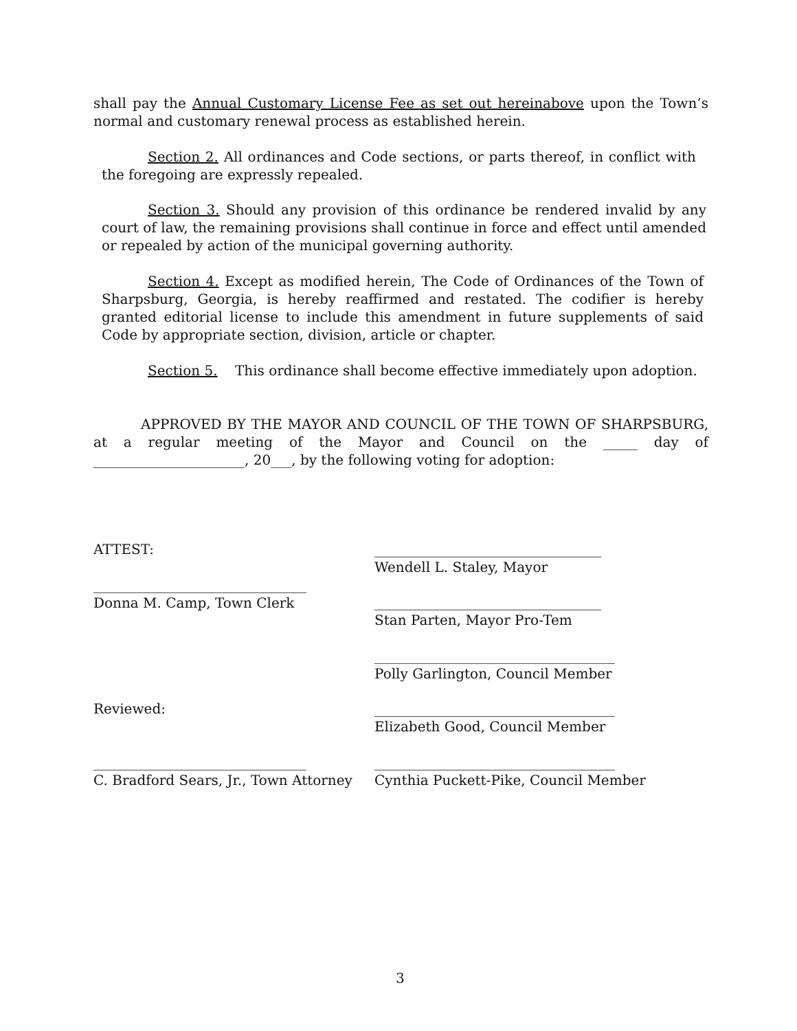shall pay the Annual Customary License Fee as set out hereinabove upon the Town’s normal and customary renewal process as established herein.
Section 2. All ordinances and Code sections, or parts thereof, in conflict with the foregoing are expressly repealed.
Section 3. Should any provision of this ordinance be rendered invalid by any court of law, the remaining provisions shall continue in force and effect until amended or repealed by action of the municipal governing authority.
Section 4. Except as modified herein, The Code of Ordinances of the Town of Sharpsburg, Georgia, is hereby reaffirmed and restated. The codifier is hereby granted editorial license to include this amendment in future supplements of said Code by appropriate section, division, article or chapter.
Section 5. This ordinance shall become effective immediately upon adoption.
APPROVED BY THE MAYOR AND COUNCIL OF THE TOWN OF SHARPSBURG, at a regular meeting of the Mayor and Council on the _____ day of ______________________, 20___, by the following voting for adoption:
ATTEST:
_________________________________
Wendell L. Staley, Mayor
_______________________________
Donna M. Camp, Town Clerk
_________________________________
Stan Parten, Mayor Pro-Tem
___________________________________
Polly Garlington, Council Member
Reviewed:
___________________________________
Elizabeth Good, Council Member
_______________________________
C. Bradford Sears, Jr., Town Attorney
___________________________________
Cynthia Puckett-Pike, Council Member
3